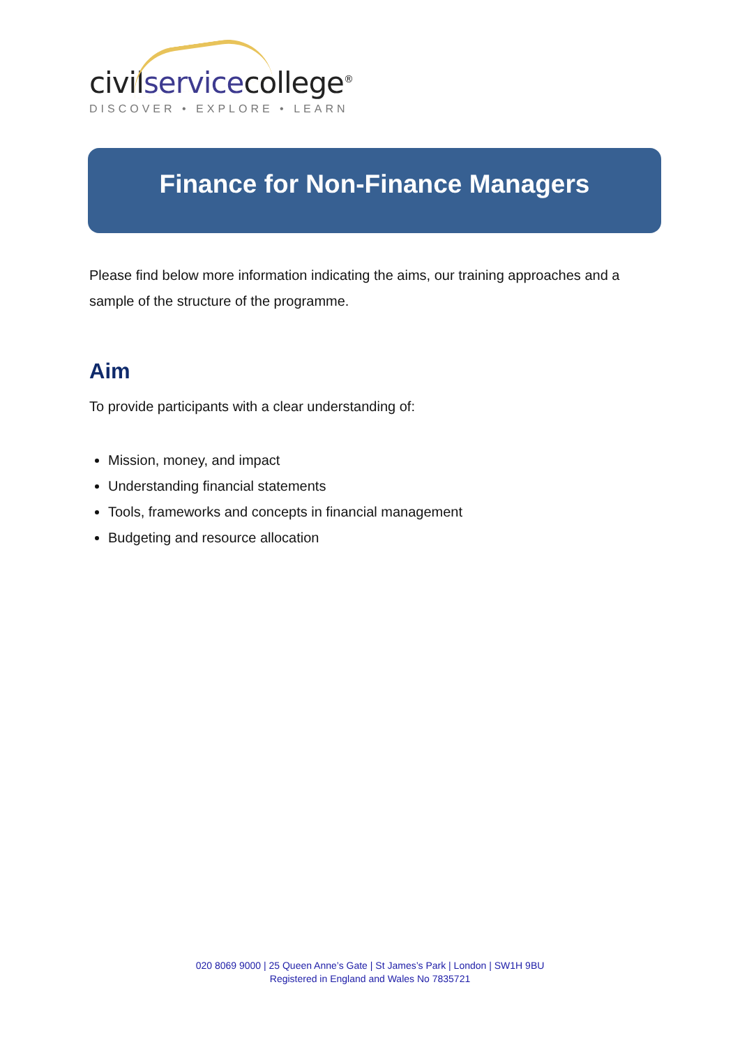civilservicecollege<sup>®</sup>
DISCOVER • EXPLORE • LEARN
Finance for Non-Finance Managers
Please find below more information indicating the aims, our training approaches and a sample of the structure of the programme.
Aim
To provide participants with a clear understanding of:
Mission, money, and impact
Understanding financial statements
Tools, frameworks and concepts in financial management
Budgeting and resource allocation
020 8069 9000 | 25 Queen Anne’s Gate | St James’s Park | London | SW1H 9BU
Registered in England and Wales No 7835721